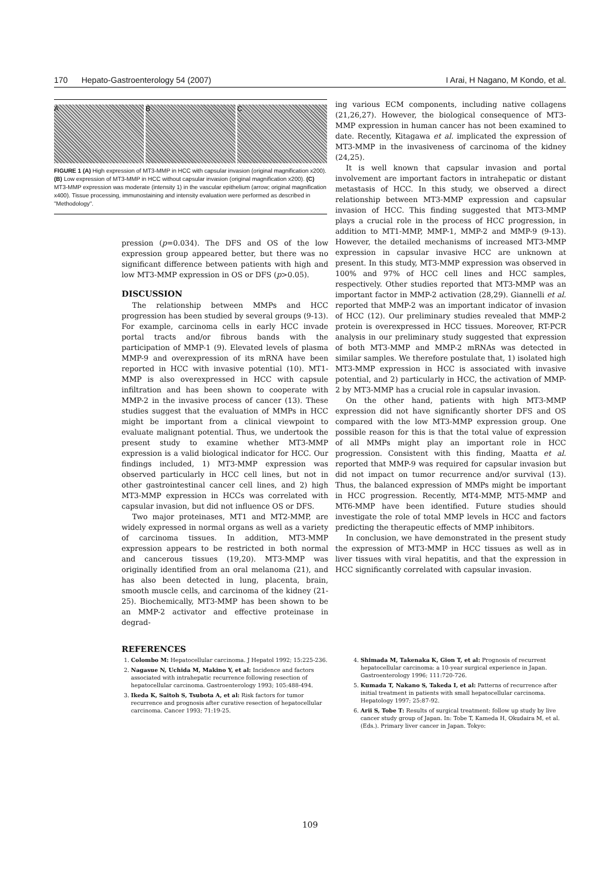170 Hepato-Gastroenterology 54 (2007) I Arai, H Nagano, M Kondo, et al.
A B C
FIGURE 1 (A) High expression of MT3-MMP in HCC with capsular invasion (original magnification x200). (B) Low expression of MT3-MMP in HCC without capsular invasion (original magnification x200). (C) MT3-MMP expression was moderate (intensity 1) in the vascular epithelium (arrow; original magnification x400). Tissue processing, immunostaining and intensity evaluation were performed as described in "Methodology".
pression (p=0.034). The DFS and OS of the low expression group appeared better, but there was no significant difference between patients with high and low MT3-MMP expression in OS or DFS (p>0.05).
DISCUSSION
The relationship between MMPs and HCC progression has been studied by several groups (9-13). For example, carcinoma cells in early HCC invade portal tracts and/or fibrous bands with the participation of MMP-1 (9). Elevated levels of plasma MMP-9 and overexpression of its mRNA have been reported in HCC with invasive potential (10). MT1-MMP is also overexpressed in HCC with capsule infiltration and has been shown to cooperate with MMP-2 in the invasive process of cancer (13). These studies suggest that the evaluation of MMPs in HCC might be important from a clinical viewpoint to evaluate malignant potential. Thus, we undertook the present study to examine whether MT3-MMP expression is a valid biological indicator for HCC. Our findings included, 1) MT3-MMP expression was observed particularly in HCC cell lines, but not in other gastrointestinal cancer cell lines, and 2) high MT3-MMP expression in HCCs was correlated with capsular invasion, but did not influence OS or DFS.
Two major proteinases, MT1 and MT2-MMP, are widely expressed in normal organs as well as a variety of carcinoma tissues. In addition, MT3-MMP expression appears to be restricted in both normal and cancerous tissues (19,20). MT3-MMP was originally identified from an oral melanoma (21), and has also been detected in lung, placenta, brain, smooth muscle cells, and carcinoma of the kidney (21-25). Biochemically, MT3-MMP has been shown to be an MMP-2 activator and effective proteinase in degrad-
ing various ECM components, including native collagens (21,26,27). However, the biological consequence of MT3-MMP expression in human cancer has not been examined to date. Recently, Kitagawa et al. implicated the expression of MT3-MMP in the invasiveness of carcinoma of the kidney (24,25).
It is well known that capsular invasion and portal involvement are important factors in intrahepatic or distant metastasis of HCC. In this study, we observed a direct relationship between MT3-MMP expression and capsular invasion of HCC. This finding suggested that MT3-MMP plays a crucial role in the process of HCC progression, in addition to MT1-MMP, MMP-1, MMP-2 and MMP-9 (9-13). However, the detailed mechanisms of increased MT3-MMP expression in capsular invasive HCC are unknown at present. In this study, MT3-MMP expression was observed in 100% and 97% of HCC cell lines and HCC samples, respectively. Other studies reported that MT3-MMP was an important factor in MMP-2 activation (28,29). Giannelli et al. reported that MMP-2 was an important indicator of invasion of HCC (12). Our preliminary studies revealed that MMP-2 protein is overexpressed in HCC tissues. Moreover, RT-PCR analysis in our preliminary study suggested that expression of both MT3-MMP and MMP-2 mRNAs was detected in similar samples. We therefore postulate that, 1) isolated high MT3-MMP expression in HCC is associated with invasive potential, and 2) particularly in HCC, the activation of MMP-2 by MT3-MMP has a crucial role in capsular invasion.
On the other hand, patients with high MT3-MMP expression did not have significantly shorter DFS and OS compared with the low MT3-MMP expression group. One possible reason for this is that the total value of expression of all MMPs might play an important role in HCC progression. Consistent with this finding, Maatta et al. reported that MMP-9 was required for capsular invasion but did not impact on tumor recurrence and/or survival (13). Thus, the balanced expression of MMPs might be important in HCC progression. Recently, MT4-MMP, MT5-MMP and MT6-MMP have been identified. Future studies should investigate the role of total MMP levels in HCC and factors predicting the therapeutic effects of MMP inhibitors.
In conclusion, we have demonstrated in the present study the expression of MT3-MMP in HCC tissues as well as in liver tissues with viral hepatitis, and that the expression in HCC significantly correlated with capsular invasion.
REFERENCES
1. Colombo M: Hepatocellular carcinoma. J Hepatol 1992; 15:225-236.
2. Nagasue N, Uchida M, Makino Y, et al: Incidence and factors associated with intrahepatic recurrence following resection of hepatocellular carcinoma. Gastroenterology 1993; 105:488-494.
3. Ikeda K, Saitoh S, Tsubota A, et al: Risk factors for tumor recurrence and prognosis after curative resection of hepatocellular carcinoma. Cancer 1993; 71:19-25.
4. Shimada M, Takenaka K, Gion T, et al: Prognosis of recurrent hepatocellular carcinoma: a 10-year surgical experience in Japan. Gastroenterology 1996; 111:720-726.
5. Kumada T, Nakano S, Takeda I, et al: Patterns of recurrence after initial treatment in patients with small hepatocellular carcinoma. Hepatology 1997; 25:87-92.
6. Arii S, Tobe T: Results of surgical treatment: follow up study by live cancer study group of Japan. In: Tobe T, Kameda H, Okudaira M, et al. (Eds.). Primary liver cancer in Japan. Tokyo:
109